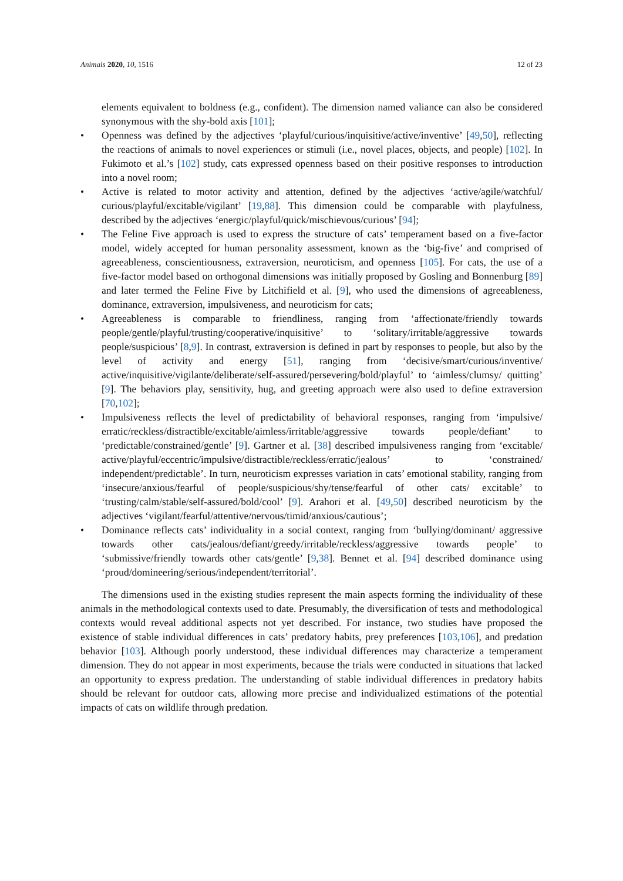Animals 2020, 10, 1516 12 of 23
elements equivalent to boldness (e.g., confident). The dimension named valiance can also be considered synonymous with the shy-bold axis [101];
• Openness was defined by the adjectives ‘playful/curious/inquisitive/active/inventive’ [49,50], reflecting the reactions of animals to novel experiences or stimuli (i.e., novel places, objects, and people) [102]. In Fukimoto et al.’s [102] study, cats expressed openness based on their positive responses to introduction into a novel room;
• Active is related to motor activity and attention, defined by the adjectives ‘active/agile/watchful/ curious/playful/excitable/vigilant’ [19,88]. This dimension could be comparable with playfulness, described by the adjectives ‘energic/playful/quick/mischievous/curious’ [94];
• The Feline Five approach is used to express the structure of cats’ temperament based on a five-factor model, widely accepted for human personality assessment, known as the ‘big-five’ and comprised of agreeableness, conscientiousness, extraversion, neuroticism, and openness [105]. For cats, the use of a five-factor model based on orthogonal dimensions was initially proposed by Gosling and Bonnenburg [89] and later termed the Feline Five by Litchifield et al. [9], who used the dimensions of agreeableness, dominance, extraversion, impulsiveness, and neuroticism for cats;
• Agreeableness is comparable to friendliness, ranging from ‘affectionate/friendly towards people/gentle/playful/trusting/cooperative/inquisitive’ to ‘solitary/irritable/aggressive towards people/suspicious’ [8,9]. In contrast, extraversion is defined in part by responses to people, but also by the level of activity and energy [51], ranging from ‘decisive/smart/curious/inventive/ active/inquisitive/vigilante/deliberate/self-assured/persevering/bold/playful’ to ‘aimless/clumsy/ quitting’ [9]. The behaviors play, sensitivity, hug, and greeting approach were also used to define extraversion [70,102];
• Impulsiveness reflects the level of predictability of behavioral responses, ranging from ‘impulsive/ erratic/reckless/distractible/excitable/aimless/irritable/aggressive towards people/defiant’ to ‘predictable/constrained/gentle’ [9]. Gartner et al. [38] described impulsiveness ranging from ‘excitable/ active/playful/eccentric/impulsive/distractible/reckless/erratic/jealous’ to ‘constrained/ independent/predictable’. In turn, neuroticism expresses variation in cats’ emotional stability, ranging from ‘insecure/anxious/fearful of people/suspicious/shy/tense/fearful of other cats/ excitable’ to ‘trusting/calm/stable/self-assured/bold/cool’ [9]. Arahori et al. [49,50] described neuroticism by the adjectives ‘vigilant/fearful/attentive/nervous/timid/anxious/cautious’;
• Dominance reflects cats’ individuality in a social context, ranging from ‘bullying/dominant/ aggressive towards other cats/jealous/defiant/greedy/irritable/reckless/aggressive towards people’ to ‘submissive/friendly towards other cats/gentle’ [9,38]. Bennet et al. [94] described dominance using ‘proud/domineering/serious/independent/territorial’.
The dimensions used in the existing studies represent the main aspects forming the individuality of these animals in the methodological contexts used to date. Presumably, the diversification of tests and methodological contexts would reveal additional aspects not yet described. For instance, two studies have proposed the existence of stable individual differences in cats’ predatory habits, prey preferences [103,106], and predation behavior [103]. Although poorly understood, these individual differences may characterize a temperament dimension. They do not appear in most experiments, because the trials were conducted in situations that lacked an opportunity to express predation. The understanding of stable individual differences in predatory habits should be relevant for outdoor cats, allowing more precise and individualized estimations of the potential impacts of cats on wildlife through predation.